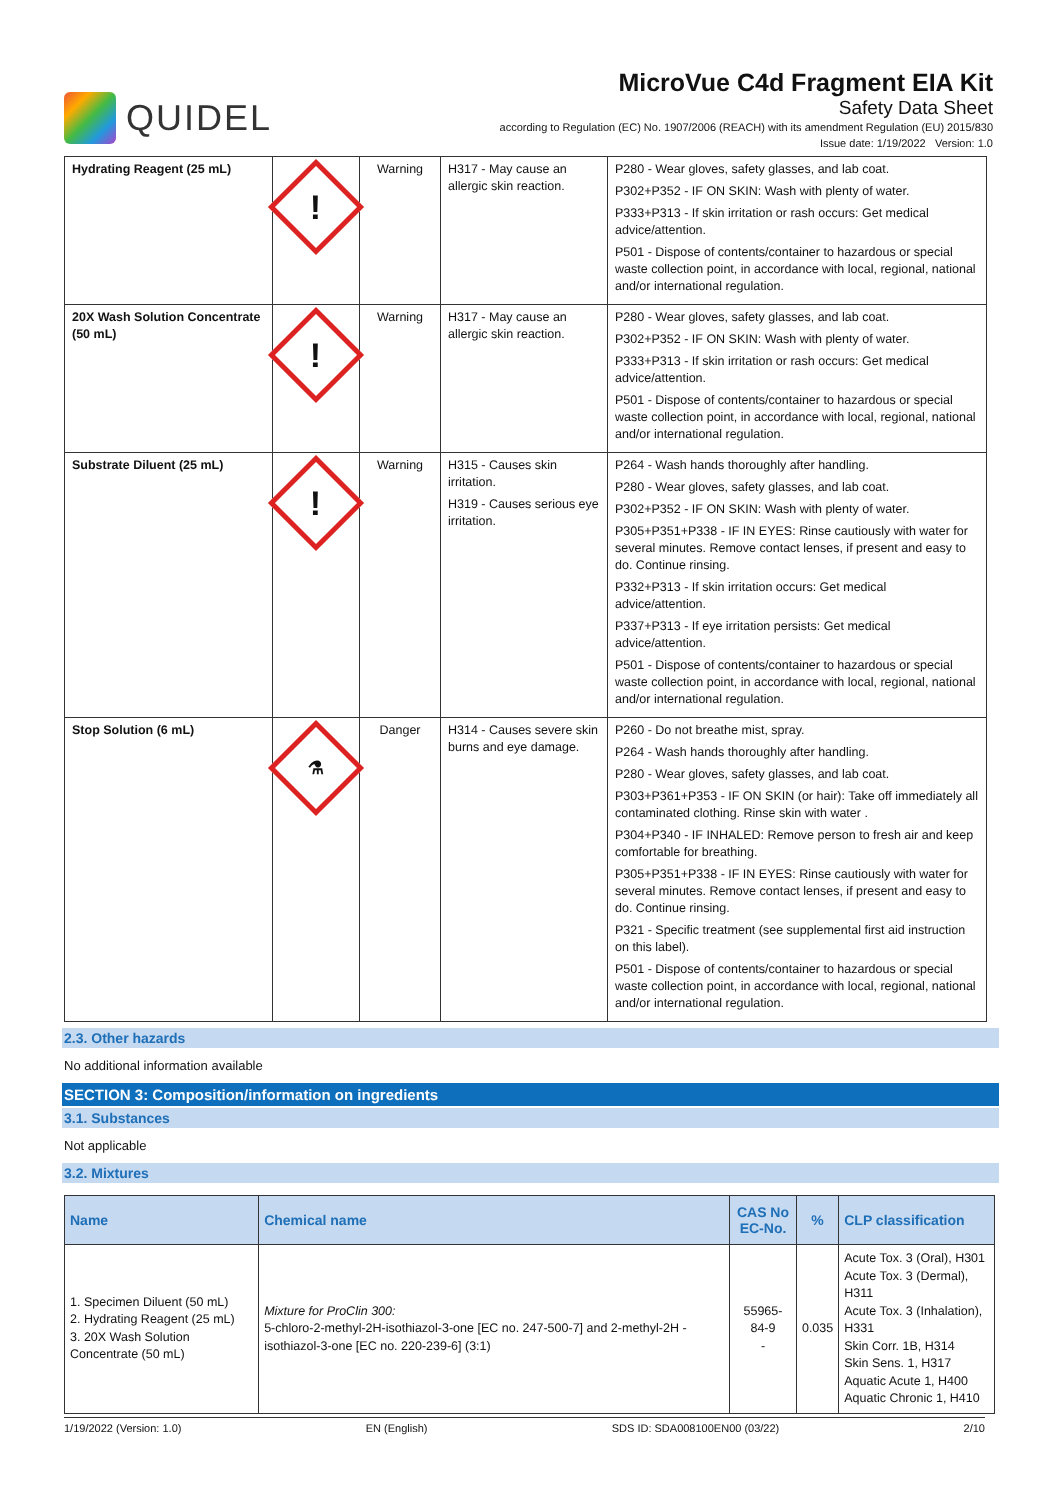QUIDEL
MicroVue C4d Fragment EIA Kit
Safety Data Sheet
according to Regulation (EC) No. 1907/2006 (REACH) with its amendment Regulation (EU) 2015/830
Issue date: 1/19/2022 Version: 1.0
| Hydrating Reagent (25 mL) | ! | Warning | H317 - May cause an allergic skin reaction. | P280 - Wear gloves, safety glasses, and lab coat. P302+P352 - IF ON SKIN: Wash with plenty of water. P333+P313 - If skin irritation or rash occurs: Get medical advice/attention. P501 - Dispose of contents/container to hazardous or special waste collection point, in accordance with local, regional, national and/or international regulation. |
| 20X Wash Solution Concentrate (50 mL) | ! | Warning | H317 - May cause an allergic skin reaction. | P280 - Wear gloves, safety glasses, and lab coat. P302+P352 - IF ON SKIN: Wash with plenty of water. P333+P313 - If skin irritation or rash occurs: Get medical advice/attention. P501 - Dispose of contents/container to hazardous or special waste collection point, in accordance with local, regional, national and/or international regulation. |
| Substrate Diluent (25 mL) | ! | Warning | H315 - Causes skin irritation. H319 - Causes serious eye irritation. | P264 - Wash hands thoroughly after handling. P280 - Wear gloves, safety glasses, and lab coat. P302+P352 - IF ON SKIN: Wash with plenty of water. P305+P351+P338 - IF IN EYES: Rinse cautiously with water for several minutes. Remove contact lenses, if present and easy to do. Continue rinsing. P332+P313 - If skin irritation occurs: Get medical advice/attention. P337+P313 - If eye irritation persists: Get medical advice/attention. P501 - Dispose of contents/container to hazardous or special waste collection point, in accordance with local, regional, national and/or international regulation. |
| Stop Solution (6 mL) | ⚗ | Danger | H314 - Causes severe skin burns and eye damage. | P260 - Do not breathe mist, spray. P264 - Wash hands thoroughly after handling. P280 - Wear gloves, safety glasses, and lab coat. P303+P361+P353 - IF ON SKIN (or hair): Take off immediately all contaminated clothing. Rinse skin with water . P304+P340 - IF INHALED: Remove person to fresh air and keep comfortable for breathing. P305+P351+P338 - IF IN EYES: Rinse cautiously with water for several minutes. Remove contact lenses, if present and easy to do. Continue rinsing. P321 - Specific treatment (see supplemental first aid instruction on this label). P501 - Dispose of contents/container to hazardous or special waste collection point, in accordance with local, regional, national and/or international regulation. |
2.3. Other hazards
No additional information available
SECTION 3: Composition/information on ingredients
3.1. Substances
Not applicable
3.2. Mixtures
| Name | Chemical name | CAS No EC-No. | % | CLP classification |
| --- | --- | --- | --- | --- |
| 1. Specimen Diluent (50 mL) 2. Hydrating Reagent (25 mL) 3. 20X Wash Solution Concentrate (50 mL) | Mixture for ProClin 300: 5-chloro-2-methyl-2H-isothiazol-3-one [EC no. 247-500-7] and 2-methyl-2H -isothiazol-3-one [EC no. 220-239-6] (3:1) | 55965-84-9 - | 0.035 | Acute Tox. 3 (Oral), H301 Acute Tox. 3 (Dermal), H311 Acute Tox. 3 (Inhalation), H331 Skin Corr. 1B, H314 Skin Sens. 1, H317 Aquatic Acute 1, H400 Aquatic Chronic 1, H410 |
1/19/2022 (Version: 1.0) EN (English) SDS ID: SDA008100EN00 (03/22) 2/10